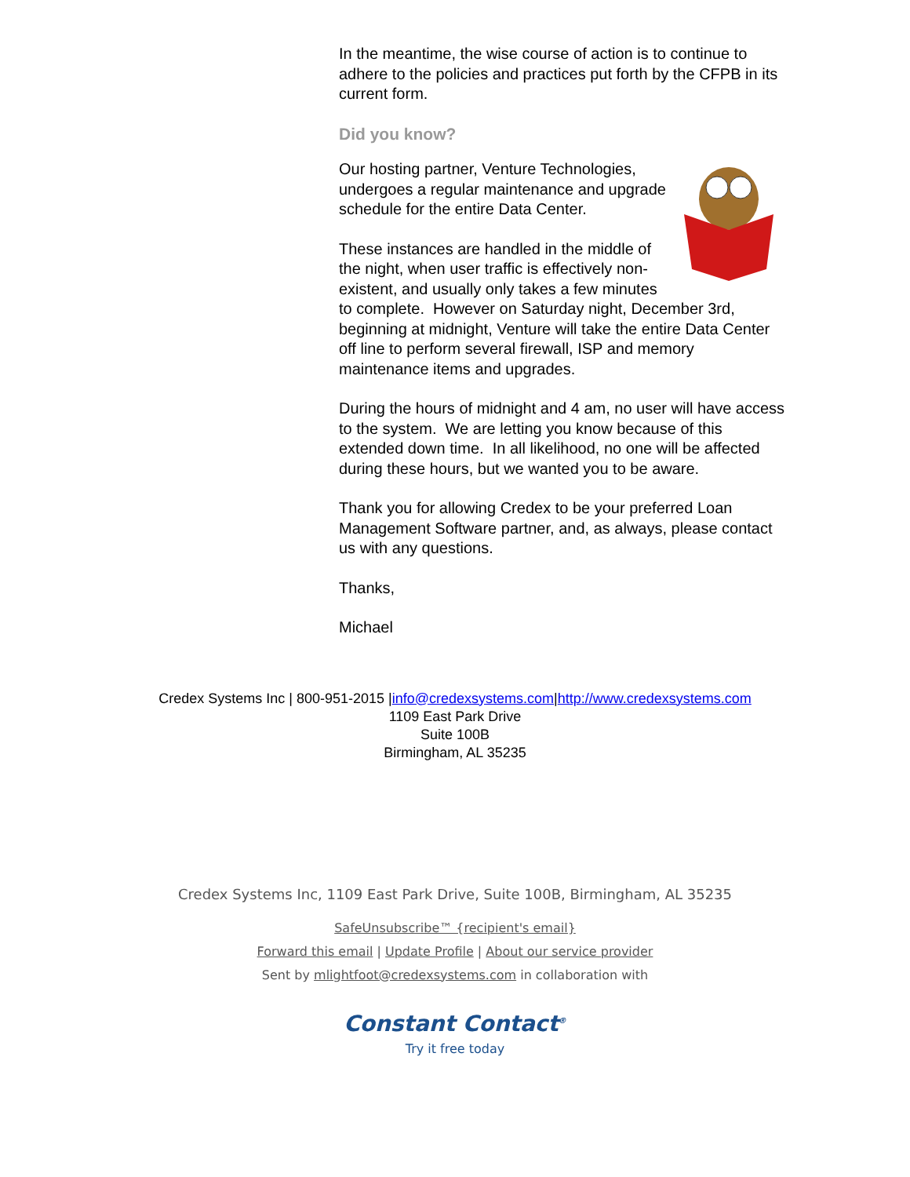In the meantime, the wise course of action is to continue to adhere to the policies and practices put forth by the CFPB in its current form.
Did you know?
Our hosting partner, Venture Technologies, undergoes a regular maintenance and upgrade schedule for the entire Data Center.
These instances are handled in the middle of the night, when user traffic is effectively non-existent, and usually only takes a few minutes to complete. However on Saturday night, December 3rd, beginning at midnight, Venture will take the entire Data Center off line to perform several firewall, ISP and memory maintenance items and upgrades.
During the hours of midnight and 4 am, no user will have access to the system. We are letting you know because of this extended down time. In all likelihood, no one will be affected during these hours, but we wanted you to be aware.
Thank you for allowing Credex to be your preferred Loan Management Software partner, and, as always, please contact us with any questions.
Thanks,
Michael
Credex Systems Inc | 800-951-2015 |info@credexsystems.com|http://www.credexsystems.com
1109 East Park Drive
Suite 100B
Birmingham, AL 35235
Credex Systems Inc, 1109 East Park Drive, Suite 100B, Birmingham, AL 35235
SafeUnsubscribe™ {recipient's email}
Forward this email | Update Profile | About our service provider
Sent by mlightfoot@credexsystems.com in collaboration with
Constant Contact<sup>®</sup>
Try it free today